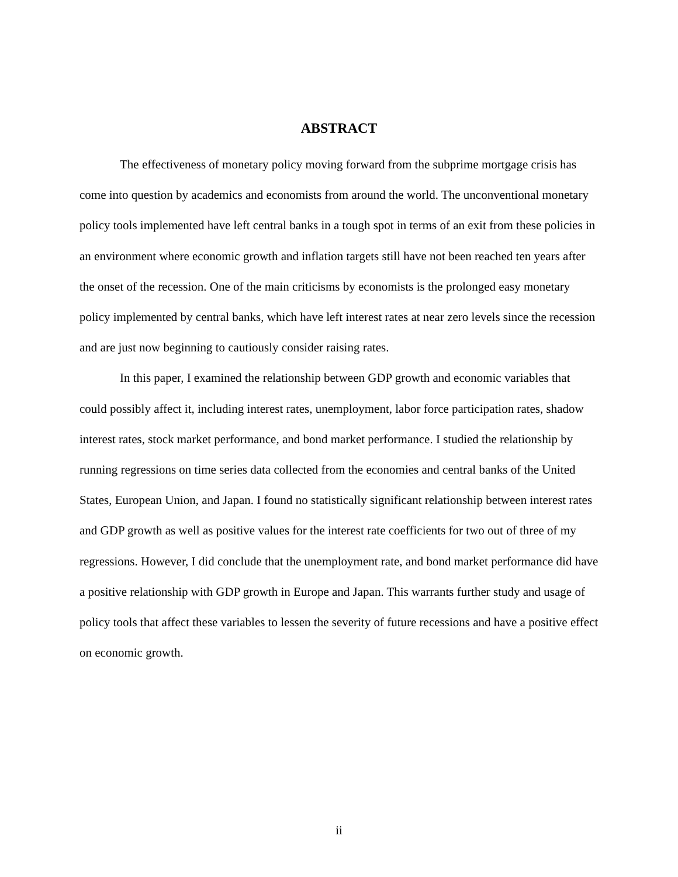ABSTRACT
The effectiveness of monetary policy moving forward from the subprime mortgage crisis has come into question by academics and economists from around the world. The unconventional monetary policy tools implemented have left central banks in a tough spot in terms of an exit from these policies in an environment where economic growth and inflation targets still have not been reached ten years after the onset of the recession. One of the main criticisms by economists is the prolonged easy monetary policy implemented by central banks, which have left interest rates at near zero levels since the recession and are just now beginning to cautiously consider raising rates.
In this paper, I examined the relationship between GDP growth and economic variables that could possibly affect it, including interest rates, unemployment, labor force participation rates, shadow interest rates, stock market performance, and bond market performance. I studied the relationship by running regressions on time series data collected from the economies and central banks of the United States, European Union, and Japan. I found no statistically significant relationship between interest rates and GDP growth as well as positive values for the interest rate coefficients for two out of three of my regressions. However, I did conclude that the unemployment rate, and bond market performance did have a positive relationship with GDP growth in Europe and Japan. This warrants further study and usage of policy tools that affect these variables to lessen the severity of future recessions and have a positive effect on economic growth.
ii